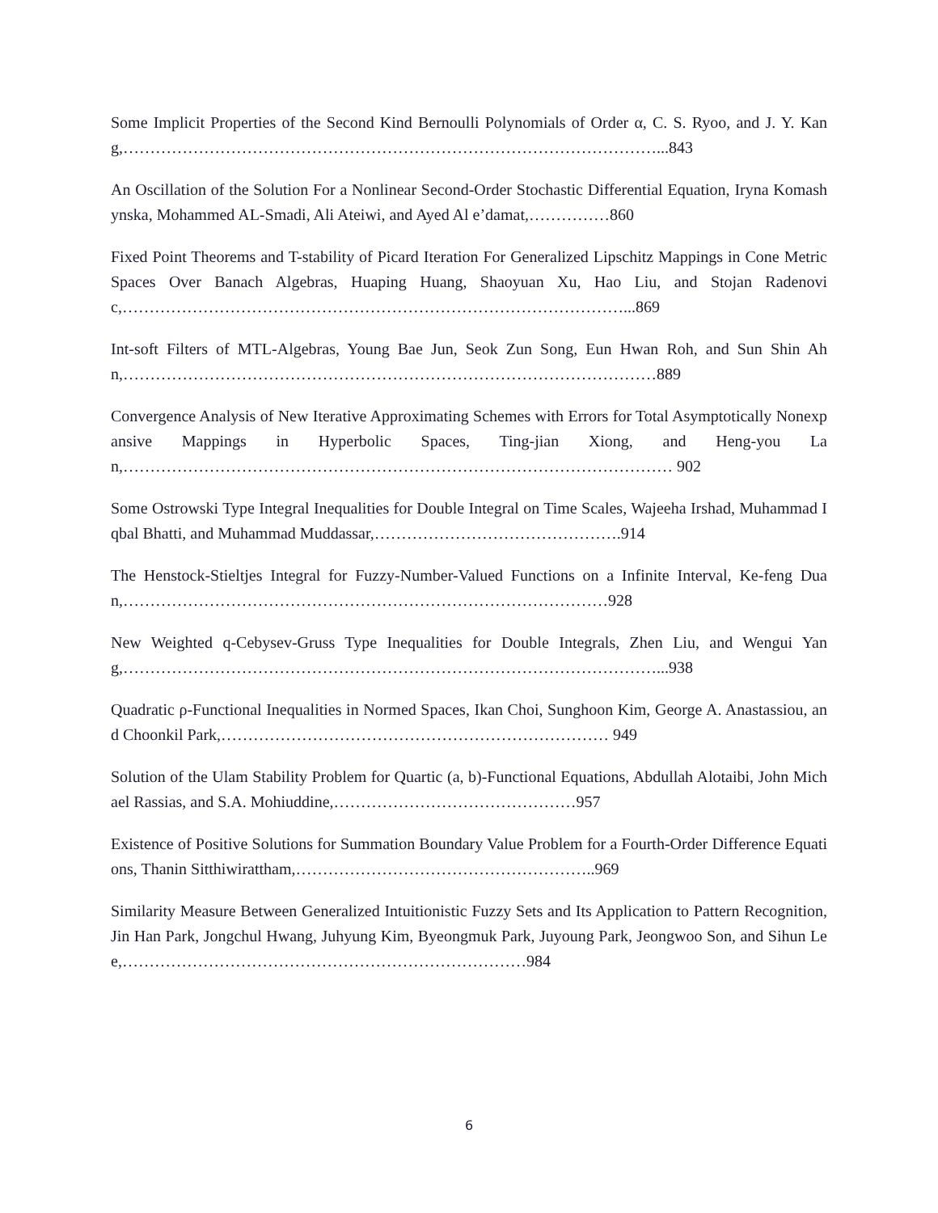Some Implicit Properties of the Second Kind Bernoulli Polynomials of Order α, C. S. Ryoo, and J. Y. Kang,………………………………………………………………………………………...843
An Oscillation of the Solution For a Nonlinear Second-Order Stochastic Differential Equation, Iryna Komashynska, Mohammed AL-Smadi, Ali Ateiwi, and Ayed Al e’damat,……………860
Fixed Point Theorems and T-stability of Picard Iteration For Generalized Lipschitz Mappings in Cone Metric Spaces Over Banach Algebras, Huaping Huang, Shaoyuan Xu, Hao Liu, and Stojan Radenovic,…………………………………………………………………………………...869
Int-soft Filters of MTL-Algebras, Young Bae Jun, Seok Zun Song, Eun Hwan Roh, and Sun Shin Ahn,………………………………………………………………………………………889
Convergence Analysis of New Iterative Approximating Schemes with Errors for Total Asymptotically Nonexpansive Mappings in Hyperbolic Spaces, Ting-jian Xiong, and Heng-you Lan,………………………………………………………………………………………… 902
Some Ostrowski Type Integral Inequalities for Double Integral on Time Scales, Wajeeha Irshad, Muhammad Iqbal Bhatti, and Muhammad Muddassar,……………………………………….914
The Henstock-Stieltjes Integral for Fuzzy-Number-Valued Functions on a Infinite Interval, Ke-feng Duan,………………………………………………………………………………928
New Weighted q-Cebysev-Gruss Type Inequalities for Double Integrals, Zhen Liu, and Wengui Yang,………………………………………………………………………………………...938
Quadratic ρ-Functional Inequalities in Normed Spaces, Ikan Choi, Sunghoon Kim, George A. Anastassiou, and Choonkil Park,……………………………………………………………… 949
Solution of the Ulam Stability Problem for Quartic (a, b)-Functional Equations, Abdullah Alotaibi, John Michael Rassias, and S.A. Mohiuddine,………………………………………957
Existence of Positive Solutions for Summation Boundary Value Problem for a Fourth-Order Difference Equations, Thanin Sitthiwirattham,………………………………………………..969
Similarity Measure Between Generalized Intuitionistic Fuzzy Sets and Its Application to Pattern Recognition, Jin Han Park, Jongchul Hwang, Juhyung Kim, Byeongmuk Park, Juyoung Park, Jeongwoo Son, and Sihun Lee,…………………………………………………………………984
6